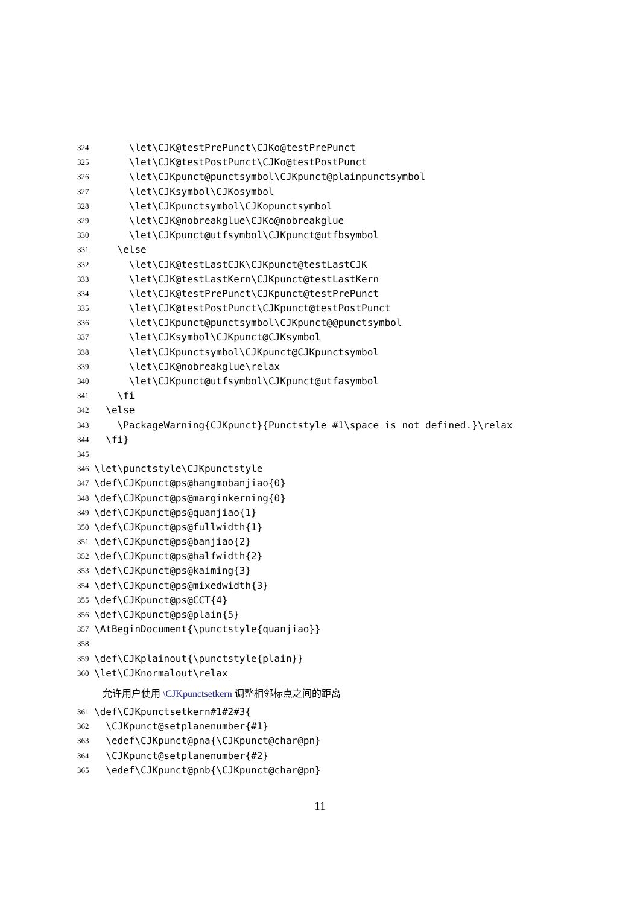324 \let\CJK@testPrePunct\CJKo@testPrePunct
325 \let\CJK@testPostPunct\CJKo@testPostPunct
326 \let\CJKpunct@punctsymbol\CJKpunct@plainpunctsymbol
327 \let\CJKsymbol\CJKosymbol
328 \let\CJKpunctsymbol\CJKopunctsymbol
329 \let\CJK@nobreakglue\CJKo@nobreakglue
330 \let\CJKpunct@utfsymbol\CJKpunct@utfbsymbol
331 \else
332 \let\CJK@testLastCJK\CJKpunct@testLastCJK
333 \let\CJK@testLastKern\CJKpunct@testLastKern
334 \let\CJK@testPrePunct\CJKpunct@testPrePunct
335 \let\CJK@testPostPunct\CJKpunct@testPostPunct
336 \let\CJKpunct@punctsymbol\CJKpunct@@punctsymbol
337 \let\CJKsymbol\CJKpunct@CJKsymbol
338 \let\CJKpunctsymbol\CJKpunct@CJKpunctsymbol
339 \let\CJK@nobreakglue\relax
340 \let\CJKpunct@utfsymbol\CJKpunct@utfasymbol
341 \fi
342 \else
343 \PackageWarning{CJKpunct}{Punctstyle #1\space is not defined.}\relax
344 \fi}
345
346 \let\punctstyle\CJKpunctstyle
347 \def\CJKpunct@ps@hangmobanjiao{0}
348 \def\CJKpunct@ps@marginkerning{0}
349 \def\CJKpunct@ps@quanjiao{1}
350 \def\CJKpunct@ps@fullwidth{1}
351 \def\CJKpunct@ps@banjiao{2}
352 \def\CJKpunct@ps@halfwidth{2}
353 \def\CJKpunct@ps@kaiming{3}
354 \def\CJKpunct@ps@mixedwidth{3}
355 \def\CJKpunct@ps@CCT{4}
356 \def\CJKpunct@ps@plain{5}
357 \AtBeginDocument{\punctstyle{quanjiao}}
358
359 \def\CJKplainout{\punctstyle{plain}}
360 \let\CJKnormalout\relax
允许用户使用 \CJKpunctsetkern 调整相邻标点之间的距离
361 \def\CJKpunctsetkern#1#2#3{
362 \CJKpunct@setplanenumber{#1}
363 \edef\CJKpunct@pna{\CJKpunct@char@pn}
364 \CJKpunct@setplanenumber{#2}
365 \edef\CJKpunct@pnb{\CJKpunct@char@pn}
11